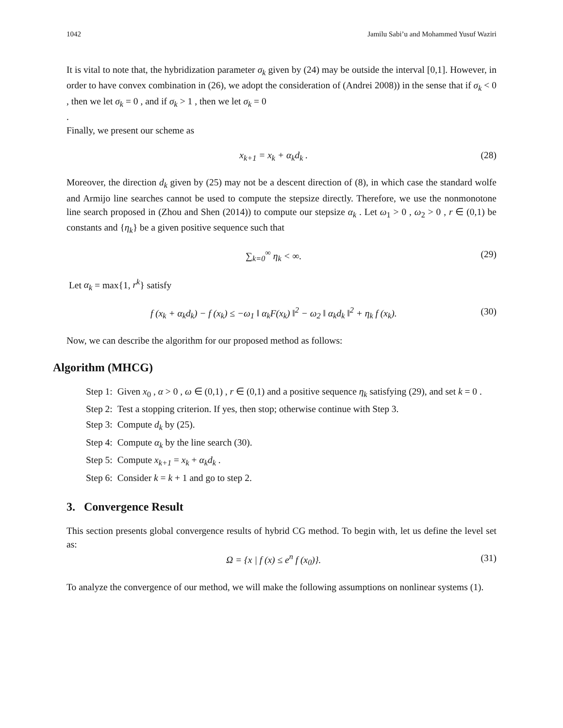1042 Jamilu Sabi’u and Mohammed Yusuf Waziri
It is vital to note that, the hybridization parameter σ<sub>k</sub> given by (24) may be outside the interval [0,1]. However, in order to have convex combination in (26), we adopt the consideration of (Andrei 2008)) in the sense that if σ<sub>k</sub> < 0 , then we let σ<sub>k</sub> = 0 , and if σ<sub>k</sub> > 1 , then we let σ<sub>k</sub> = 0
.
Finally, we present our scheme as
x<sub>k+1</sub> = x<sub>k</sub> + α<sub>k</sub>d<sub>k</sub> . (28)
Moreover, the direction d<sub>k</sub> given by (25) may not be a descent direction of (8), in which case the standard wolfe and Armijo line searches cannot be used to compute the stepsize directly. Therefore, we use the nonmonotone line search proposed in (Zhou and Shen (2014)) to compute our stepsize α<sub>k</sub> . Let ω<sub>1</sub> > 0 , ω<sub>2</sub> > 0 , r ∈ (0,1) be constants and {η<sub>k</sub>} be a given positive sequence such that
∑<sub>k=0</sub><sup>∞</sup> η<sub>k</sub> < ∞. (29)
Let α<sub>k</sub> = max{1, r<sup>k</sup>} satisfy
f (x<sub>k</sub> + α<sub>k</sub>d<sub>k</sub>) − f (x<sub>k</sub>) ≤ −ω<sub>1</sub> ‖ α<sub>k</sub>F(x<sub>k</sub>) ‖<sup>2</sup> − ω<sub>2</sub> ‖ α<sub>k</sub>d<sub>k</sub> ‖<sup>2</sup> + η<sub>k</sub> f (x<sub>k</sub>). (30)
Now, we can describe the algorithm for our proposed method as follows:
Algorithm (MHCG)
| Step 1: | Given x<sub>0</sub> , α > 0 , ω ∈ (0,1) , r ∈ (0,1) and a positive sequence η<sub>k</sub> satisfying (29), and set k = 0 . |
| Step 2: | Test a stopping criterion. If yes, then stop; otherwise continue with Step 3. |
| Step 3: | Compute d<sub>k</sub> by (25). |
| Step 4: | Compute α<sub>k</sub> by the line search (30). |
| Step 5: | Compute x<sub>k+1</sub> = x<sub>k</sub> + α<sub>k</sub>d<sub>k</sub> . |
| Step 6: | Consider k = k + 1 and go to step 2. |
3. Convergence Result
This section presents global convergence results of hybrid CG method. To begin with, let us define the level set as:
Ω = {x | f (x) ≤ e<sup>n</sup> f (x<sub>0</sub>)}. (31)
To analyze the convergence of our method, we will make the following assumptions on nonlinear systems (1).